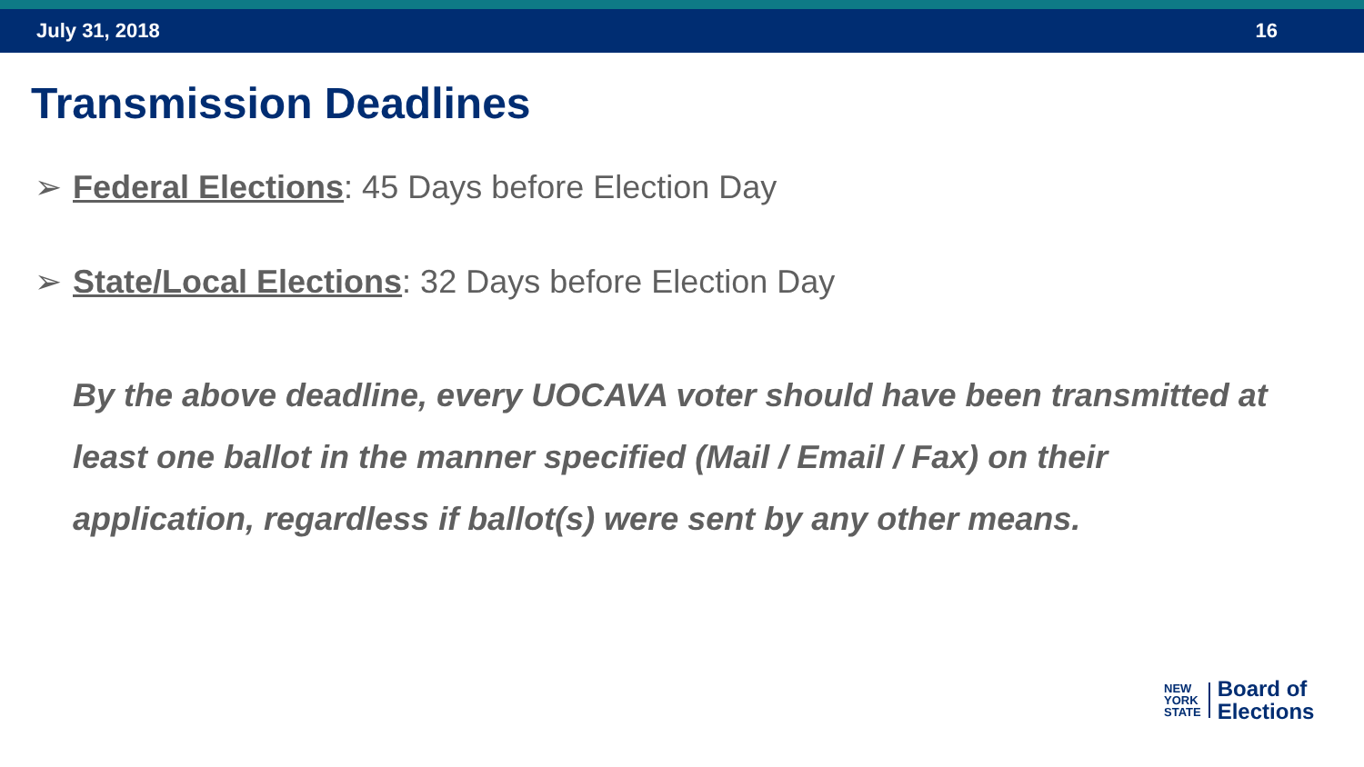July 31, 2018 16
Transmission Deadlines
➢ Federal Elections: 45 Days before Election Day
➢ State/Local Elections: 32 Days before Election Day
By the above deadline, every UOCAVA voter should have been transmitted at least one ballot in the manner specified (Mail / Email / Fax) on their application, regardless if ballot(s) were sent by any other means.
NEW
YORK
STATE
Board of
Elections